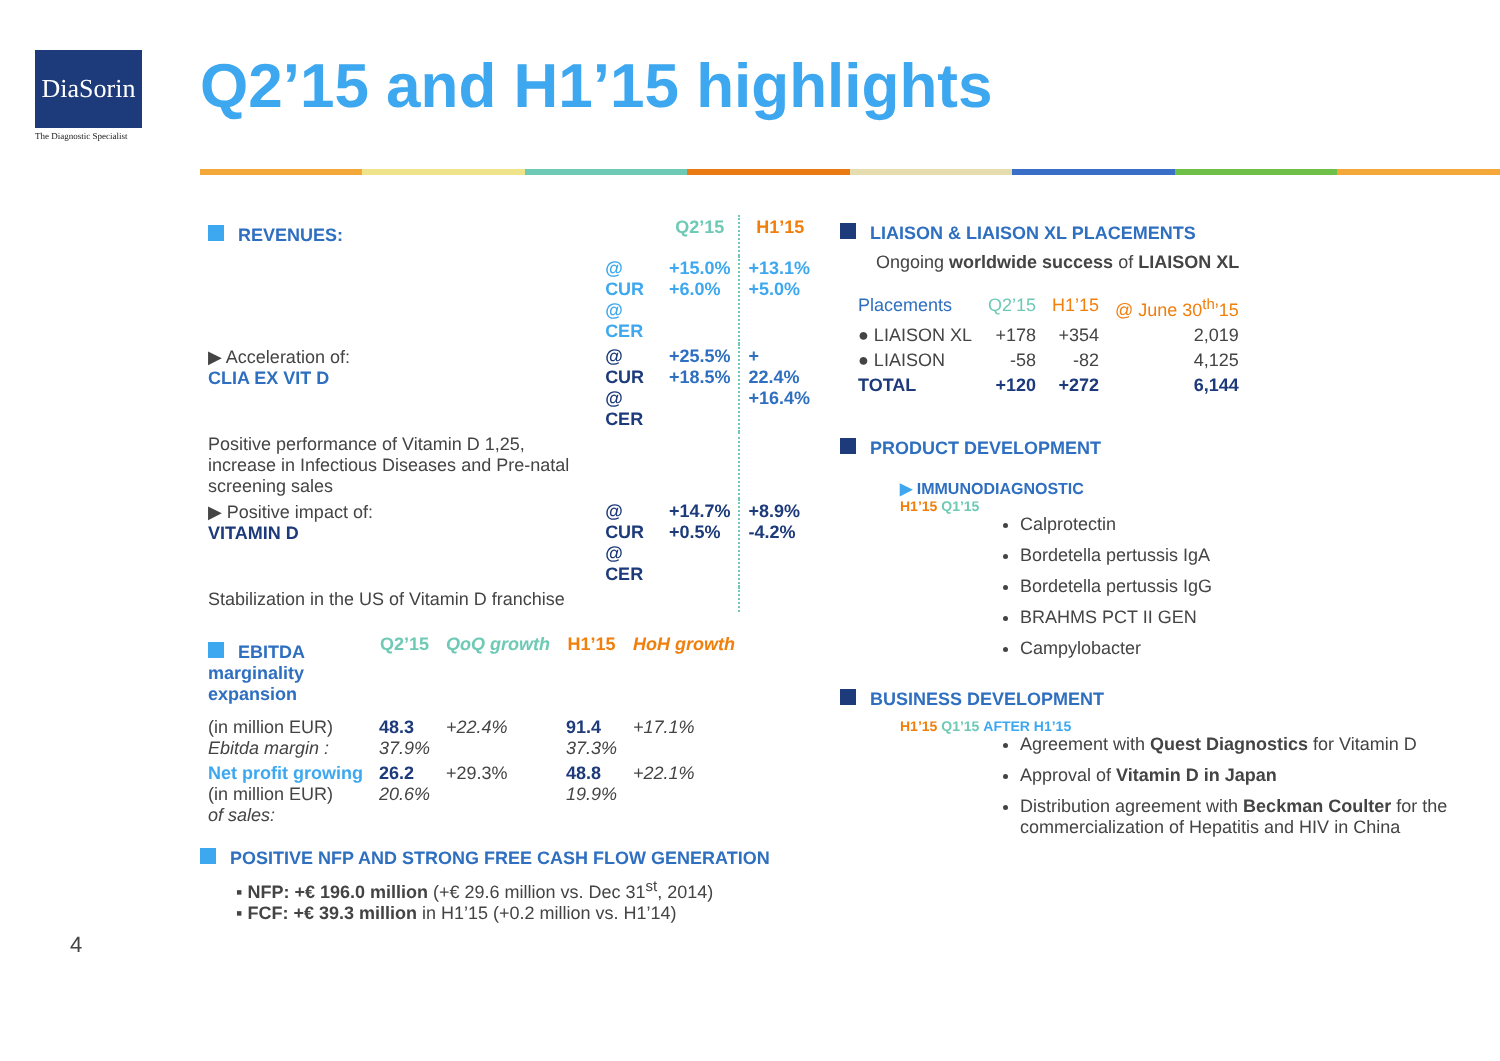DiaSorin
The Diagnostic Specialist
Q2’15 and H1’15 highlights
| REVENUES: | | Q2’15 | H1’15 |
| --- | --- | --- | --- |
| | @ CUR @ CER | +15.0% +6.0% | +13.1% +5.0% |
| ▶ Acceleration of: CLIA EX VIT D | @ CUR @ CER | +25.5% +18.5% | + 22.4% +16.4% |
| Positive performance of Vitamin D 1,25, increase in Infectious Diseases and Pre-natal screening sales | | | |
| ▶ Positive impact of: VITAMIN D | @ CUR @ CER | +14.7% +0.5% | +8.9% -4.2% |
| Stabilization in the US of Vitamin D franchise | | | |
| EBITDA marginality expansion | Q2’15 | QoQ growth | H1’15 | HoH growth |
| --- | --- | --- | --- | --- |
| (in million EUR) Ebitda margin : | 48.3 37.9% | +22.4% | 91.4 37.3% | +17.1% |
| Net profit growing (in million EUR) of sales: | 26.2 20.6% | +29.3% | 48.8 19.9% | +22.1% |
POSITIVE NFP AND STRONG FREE CASH FLOW GENERATION
▪ NFP: +€ 196.0 million (+€ 29.6 million vs. Dec 31<sup>st</sup>, 2014)
▪ FCF: +€ 39.3 million in H1’15 (+0.2 million vs. H1’14)
4
LIAISON & LIAISON XL PLACEMENTS
Ongoing worldwide success of LIAISON XL
| Placements | Q2’15 | H1’15 | @ June 30<sup>th</sup>’15 |
| --- | --- | --- | --- |
| ● LIAISON XL | +178 | +354 | 2,019 |
| ● LIAISON | -58 | -82 | 4,125 |
| TOTAL | +120 | +272 | 6,144 |
PRODUCT DEVELOPMENT
▶ IMMUNODIAGNOSTIC
H1’15 Q1’15
Calprotectin
Bordetella pertussis IgA
Bordetella pertussis IgG
BRAHMS PCT II GEN
Campylobacter
BUSINESS DEVELOPMENT
H1’15 Q1’15 AFTER H1’15
Agreement with Quest Diagnostics for Vitamin D
Approval of Vitamin D in Japan
Distribution agreement with Beckman Coulter for the commercialization of Hepatitis and HIV in China